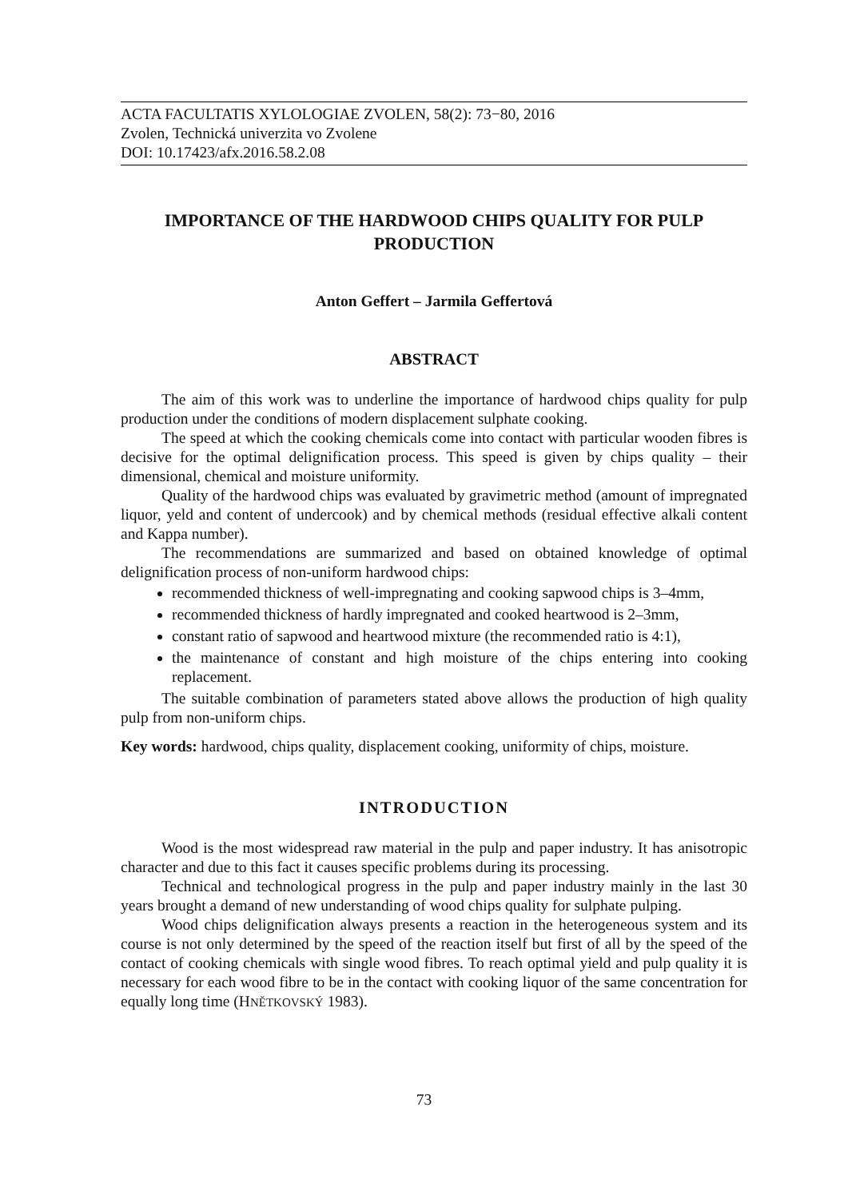ACTA FACULTATIS XYLOLOGIAE ZVOLEN, 58(2): 73−80, 2016
Zvolen, Technická univerzita vo Zvolene
DOI: 10.17423/afx.2016.58.2.08
IMPORTANCE OF THE HARDWOOD CHIPS QUALITY FOR PULP PRODUCTION
Anton Geffert – Jarmila Geffertová
ABSTRACT
The aim of this work was to underline the importance of hardwood chips quality for pulp production under the conditions of modern displacement sulphate cooking.
The speed at which the cooking chemicals come into contact with particular wooden fibres is decisive for the optimal delignification process. This speed is given by chips quality – their dimensional, chemical and moisture uniformity.
Quality of the hardwood chips was evaluated by gravimetric method (amount of impregnated liquor, yeld and content of undercook) and by chemical methods (residual effective alkali content and Kappa number).
The recommendations are summarized and based on obtained knowledge of optimal delignification process of non-uniform hardwood chips:
recommended thickness of well-impregnating and cooking sapwood chips is 3–4mm,
recommended thickness of hardly impregnated and cooked heartwood is 2–3mm,
constant ratio of sapwood and heartwood mixture (the recommended ratio is 4:1),
the maintenance of constant and high moisture of the chips entering into cooking replacement.
The suitable combination of parameters stated above allows the production of high quality pulp from non-uniform chips.
Key words: hardwood, chips quality, displacement cooking, uniformity of chips, moisture.
INTRODUCTION
Wood is the most widespread raw material in the pulp and paper industry. It has anisotropic character and due to this fact it causes specific problems during its processing.
Technical and technological progress in the pulp and paper industry mainly in the last 30 years brought a demand of new understanding of wood chips quality for sulphate pulping.
Wood chips delignification always presents a reaction in the heterogeneous system and its course is not only determined by the speed of the reaction itself but first of all by the speed of the contact of cooking chemicals with single wood fibres. To reach optimal yield and pulp quality it is necessary for each wood fibre to be in the contact with cooking liquor of the same concentration for equally long time (HNĚTKOVSKÝ 1983).
73